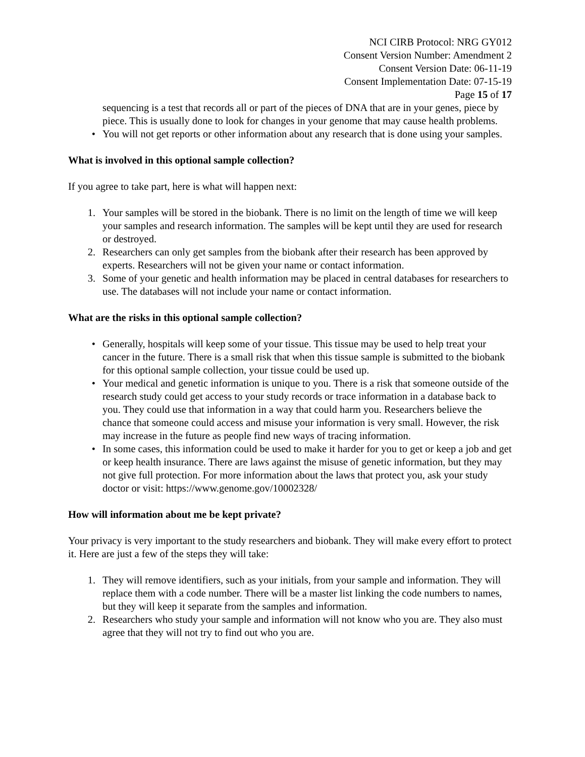NCI CIRB Protocol: NRG GY012
Consent Version Number: Amendment 2
Consent Version Date: 06-11-19
Consent Implementation Date: 07-15-19
Page 15 of 17
sequencing is a test that records all or part of the pieces of DNA that are in your genes, piece by piece. This is usually done to look for changes in your genome that may cause health problems.
• You will not get reports or other information about any research that is done using your samples.
What is involved in this optional sample collection?
If you agree to take part, here is what will happen next:
1. Your samples will be stored in the biobank. There is no limit on the length of time we will keep your samples and research information. The samples will be kept until they are used for research or destroyed.
2. Researchers can only get samples from the biobank after their research has been approved by experts. Researchers will not be given your name or contact information.
3. Some of your genetic and health information may be placed in central databases for researchers to use. The databases will not include your name or contact information.
What are the risks in this optional sample collection?
• Generally, hospitals will keep some of your tissue. This tissue may be used to help treat your cancer in the future. There is a small risk that when this tissue sample is submitted to the biobank for this optional sample collection, your tissue could be used up.
• Your medical and genetic information is unique to you. There is a risk that someone outside of the research study could get access to your study records or trace information in a database back to you. They could use that information in a way that could harm you. Researchers believe the chance that someone could access and misuse your information is very small. However, the risk may increase in the future as people find new ways of tracing information.
• In some cases, this information could be used to make it harder for you to get or keep a job and get or keep health insurance. There are laws against the misuse of genetic information, but they may not give full protection. For more information about the laws that protect you, ask your study doctor or visit: https://www.genome.gov/10002328/
How will information about me be kept private?
Your privacy is very important to the study researchers and biobank. They will make every effort to protect it. Here are just a few of the steps they will take:
1. They will remove identifiers, such as your initials, from your sample and information. They will replace them with a code number. There will be a master list linking the code numbers to names, but they will keep it separate from the samples and information.
2. Researchers who study your sample and information will not know who you are. They also must agree that they will not try to find out who you are.